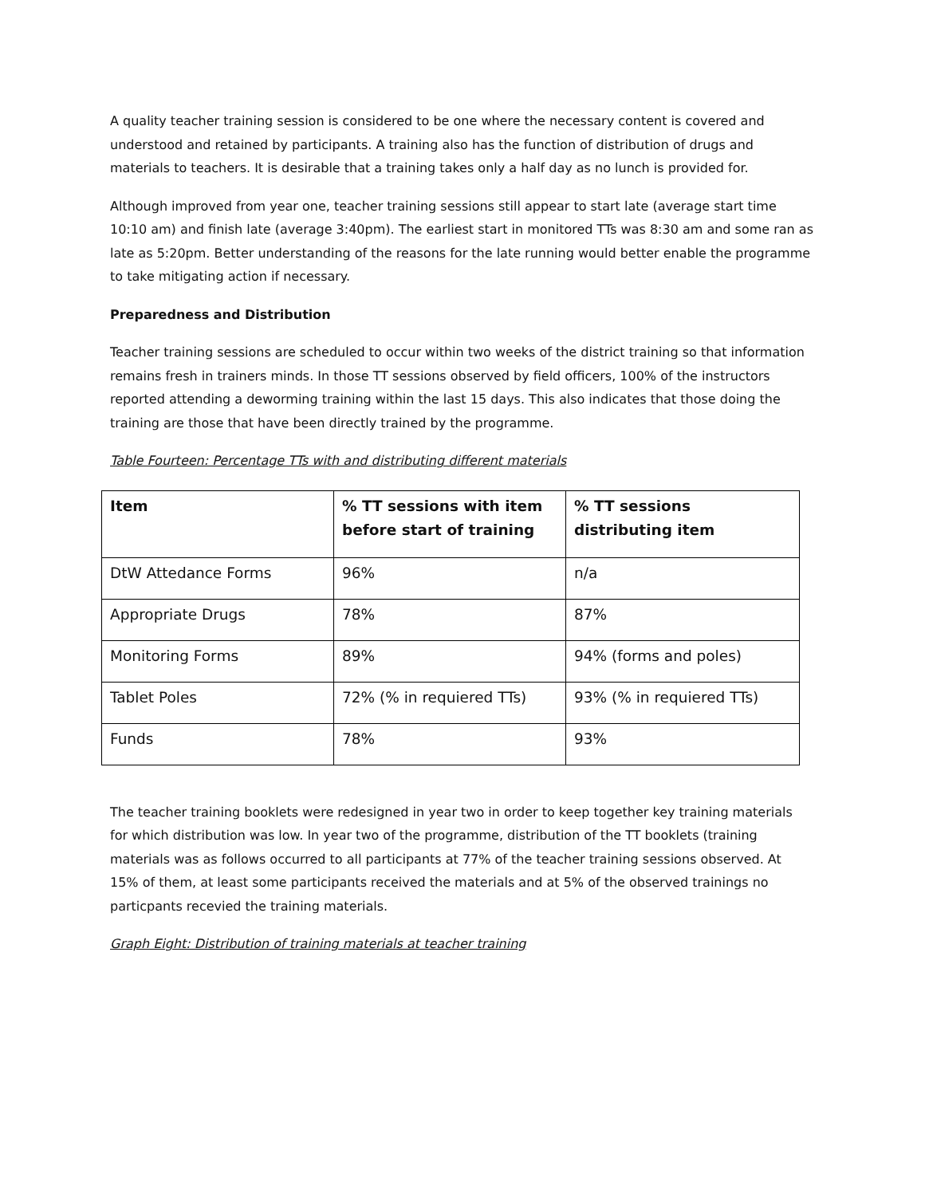A quality teacher training session is considered to be one where the necessary content is covered and understood and retained by participants. A training also has the function of distribution of drugs and materials to teachers. It is desirable that a training takes only a half day as no lunch is provided for.
Although improved from year one, teacher training sessions still appear to start late (average start time 10:10 am) and finish late (average 3:40pm). The earliest start in monitored TTs was 8:30 am and some ran as late as 5:20pm. Better understanding of the reasons for the late running would better enable the programme to take mitigating action if necessary.
Preparedness and Distribution
Teacher training sessions are scheduled to occur within two weeks of the district training so that information remains fresh in trainers minds. In those TT sessions observed by field officers, 100% of the instructors reported attending a deworming training within the last 15 days. This also indicates that those doing the training are those that have been directly trained by the programme.
Table Fourteen: Percentage TTs with and distributing different materials
| Item | % TT sessions with item before start of training | % TT sessions distributing item |
| --- | --- | --- |
| DtW Attedance Forms | 96% | n/a |
| Appropriate Drugs | 78% | 87% |
| Monitoring Forms | 89% | 94% (forms and poles) |
| Tablet Poles | 72% (% in requiered TTs) | 93% (% in requiered TTs) |
| Funds | 78% | 93% |
The teacher training booklets were redesigned in year two in order to keep together key training materials for which distribution was low. In year two of the programme, distribution of the TT booklets (training materials was as follows occurred to all participants at 77% of the teacher training sessions observed. At 15% of them, at least some participants received the materials and at 5% of the observed trainings no particpants recevied the training materials.
Graph Eight: Distribution of training materials at teacher training